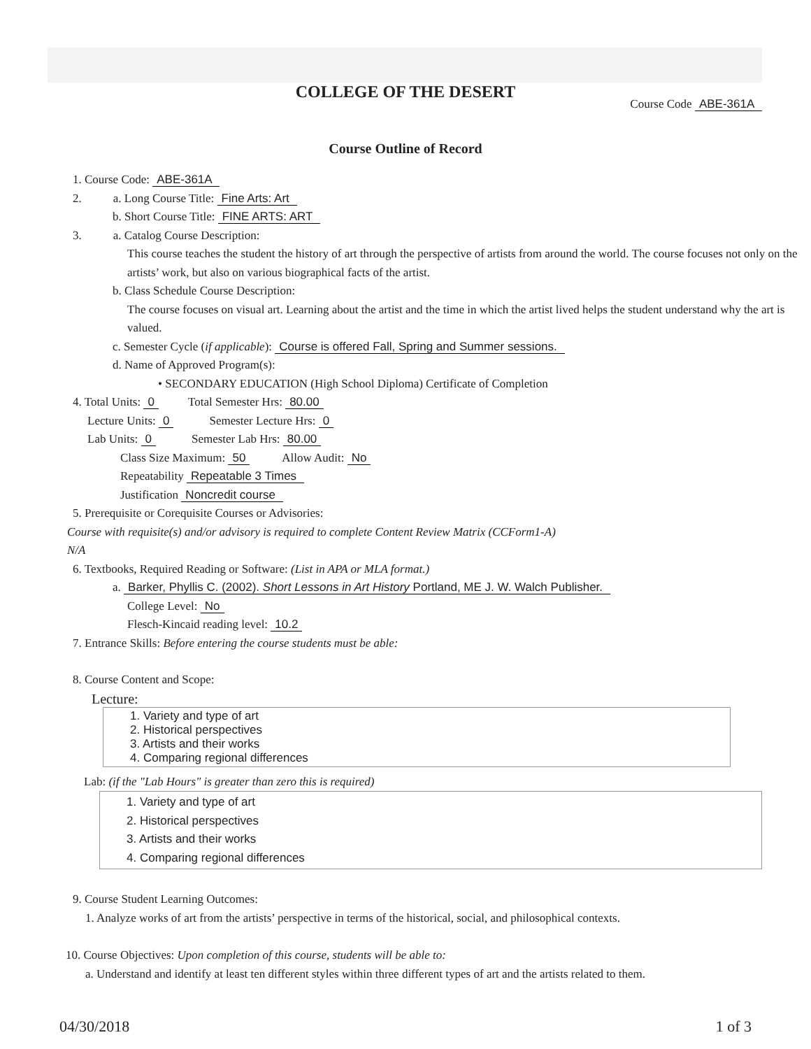COLLEGE OF THE DESERT
Course Code ABE-361A
Course Outline of Record
1. Course Code: ABE-361A
2. a. Long Course Title: Fine Arts: Art
b. Short Course Title: FINE ARTS: ART
3. a. Catalog Course Description:
This course teaches the student the history of art through the perspective of artists from around the world. The course focuses not only on the artists’ work, but also on various biographical facts of the artist.
b. Class Schedule Course Description:
The course focuses on visual art. Learning about the artist and the time in which the artist lived helps the student understand why the art is valued.
c. Semester Cycle (if applicable): Course is offered Fall, Spring and Summer sessions.
d. Name of Approved Program(s):
• SECONDARY EDUCATION (High School Diploma) Certificate of Completion
4. Total Units: 0 Total Semester Hrs: 80.00
Lecture Units: 0 Semester Lecture Hrs: 0
Lab Units: 0 Semester Lab Hrs: 80.00
Class Size Maximum: 50 Allow Audit: No
Repeatability Repeatable 3 Times
Justification Noncredit course
5. Prerequisite or Corequisite Courses or Advisories:
Course with requisite(s) and/or advisory is required to complete Content Review Matrix (CCForm1-A)
N/A
6. Textbooks, Required Reading or Software: (List in APA or MLA format.)
a. Barker, Phyllis C. (2002). Short Lessons in Art History Portland, ME J. W. Walch Publisher.
College Level: No
Flesch-Kincaid reading level: 10.2
7. Entrance Skills: Before entering the course students must be able:
8. Course Content and Scope:
Lecture:
1. Variety and type of art
2. Historical perspectives
3. Artists and their works
4. Comparing regional differences
Lab: (if the "Lab Hours" is greater than zero this is required)
1. Variety and type of art
2. Historical perspectives
3. Artists and their works
4. Comparing regional differences
9. Course Student Learning Outcomes:
1. Analyze works of art from the artists’ perspective in terms of the historical, social, and philosophical contexts.
10. Course Objectives: Upon completion of this course, students will be able to:
a. Understand and identify at least ten different styles within three different types of art and the artists related to them.
04/30/2018 1 of 3